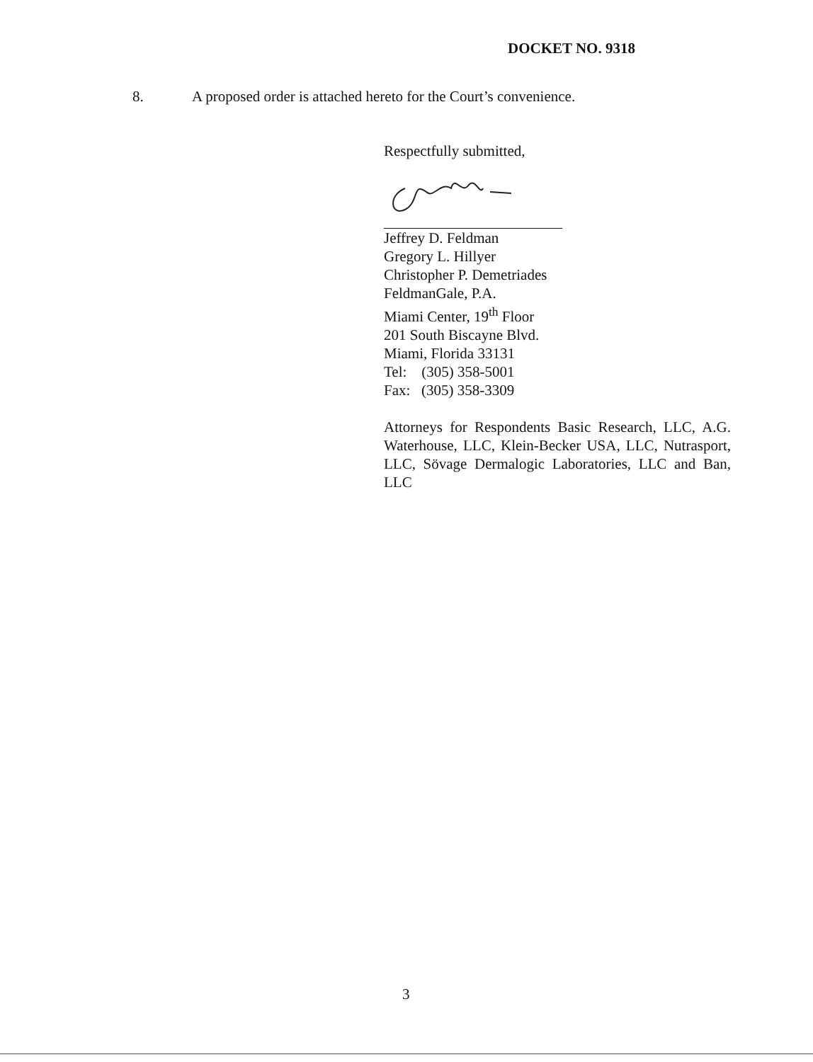DOCKET NO. 9318
8. A proposed order is attached hereto for the Court’s convenience.
Respectfully submitted,
Jeffrey D. Feldman
Gregory L. Hillyer
Christopher P. Demetriades
FeldmanGale, P.A.
Miami Center, 19<sup>th</sup> Floor
201 South Biscayne Blvd.
Miami, Florida 33131
Tel: (305) 358-5001
Fax: (305) 358-3309
Attorneys for Respondents Basic Research, LLC, A.G. Waterhouse, LLC, Klein-Becker USA, LLC, Nutrasport, LLC, Sövage Dermalogic Laboratories, LLC and Ban, LLC
3